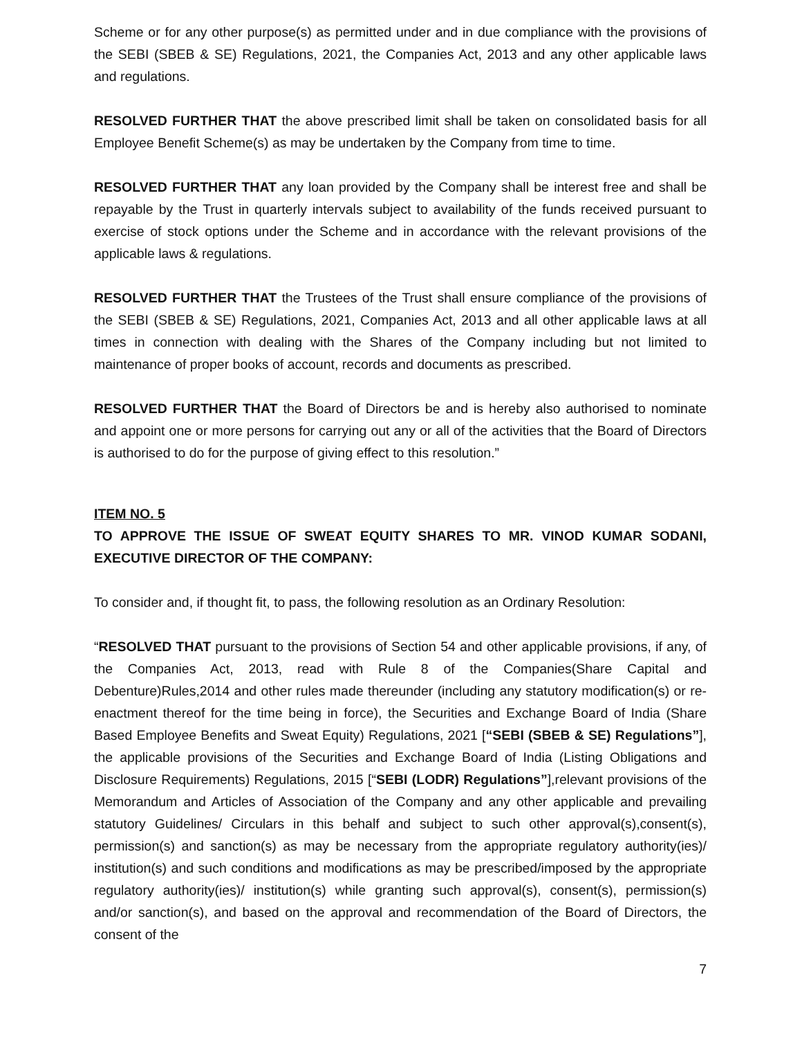Scheme or for any other purpose(s) as permitted under and in due compliance with the provisions of the SEBI (SBEB & SE) Regulations, 2021, the Companies Act, 2013 and any other applicable laws and regulations.
RESOLVED FURTHER THAT the above prescribed limit shall be taken on consolidated basis for all Employee Benefit Scheme(s) as may be undertaken by the Company from time to time.
RESOLVED FURTHER THAT any loan provided by the Company shall be interest free and shall be repayable by the Trust in quarterly intervals subject to availability of the funds received pursuant to exercise of stock options under the Scheme and in accordance with the relevant provisions of the applicable laws & regulations.
RESOLVED FURTHER THAT the Trustees of the Trust shall ensure compliance of the provisions of the SEBI (SBEB & SE) Regulations, 2021, Companies Act, 2013 and all other applicable laws at all times in connection with dealing with the Shares of the Company including but not limited to maintenance of proper books of account, records and documents as prescribed.
RESOLVED FURTHER THAT the Board of Directors be and is hereby also authorised to nominate and appoint one or more persons for carrying out any or all of the activities that the Board of Directors is authorised to do for the purpose of giving effect to this resolution.”
ITEM NO. 5
TO APPROVE THE ISSUE OF SWEAT EQUITY SHARES TO MR. VINOD KUMAR SODANI, EXECUTIVE DIRECTOR OF THE COMPANY:
To consider and, if thought fit, to pass, the following resolution as an Ordinary Resolution:
“RESOLVED THAT pursuant to the provisions of Section 54 and other applicable provisions, if any, of the Companies Act, 2013, read with Rule 8 of the Companies(Share Capital and Debenture)Rules,2014 and other rules made thereunder (including any statutory modification(s) or re-enactment thereof for the time being in force), the Securities and Exchange Board of India (Share Based Employee Benefits and Sweat Equity) Regulations, 2021 [“SEBI (SBEB & SE) Regulations”], the applicable provisions of the Securities and Exchange Board of India (Listing Obligations and Disclosure Requirements) Regulations, 2015 [“SEBI (LODR) Regulations”],relevant provisions of the Memorandum and Articles of Association of the Company and any other applicable and prevailing statutory Guidelines/ Circulars in this behalf and subject to such other approval(s),consent(s), permission(s) and sanction(s) as may be necessary from the appropriate regulatory authority(ies)/ institution(s) and such conditions and modifications as may be prescribed/imposed by the appropriate regulatory authority(ies)/ institution(s) while granting such approval(s), consent(s), permission(s) and/or sanction(s), and based on the approval and recommendation of the Board of Directors, the consent of the
7